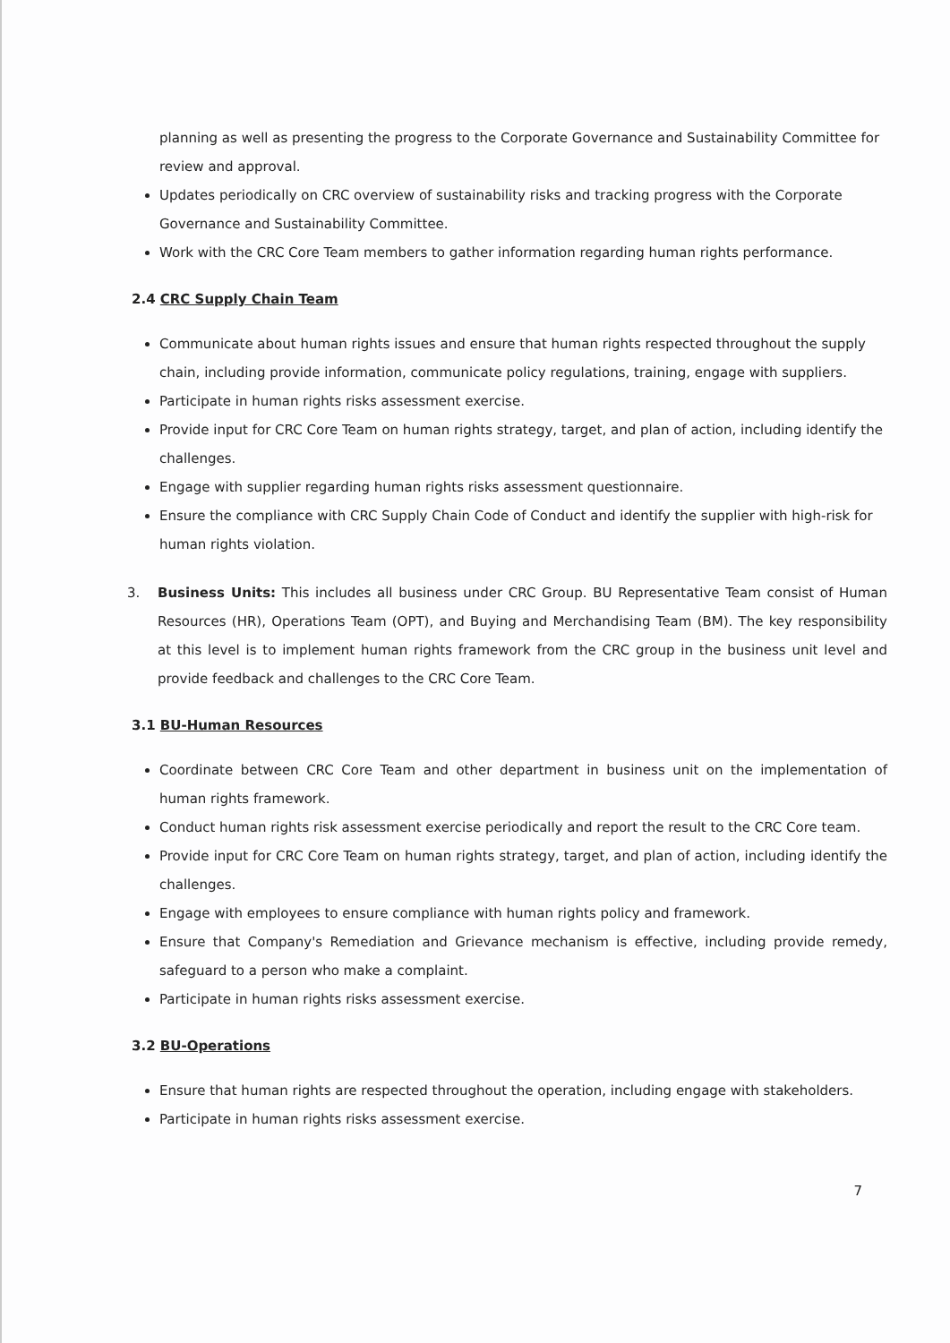planning as well as presenting the progress to the Corporate Governance and Sustainability Committee for review and approval.
Updates periodically on CRC overview of sustainability risks and tracking progress with the Corporate Governance and Sustainability Committee.
Work with the CRC Core Team members to gather information regarding human rights performance.
2.4 CRC Supply Chain Team
Communicate about human rights issues and ensure that human rights respected throughout the supply chain, including provide information, communicate policy regulations, training, engage with suppliers.
Participate in human rights risks assessment exercise.
Provide input for CRC Core Team on human rights strategy, target, and plan of action, including identify the challenges.
Engage with supplier regarding human rights risks assessment questionnaire.
Ensure the compliance with CRC Supply Chain Code of Conduct and identify the supplier with high-risk for human rights violation.
3. Business Units: This includes all business under CRC Group. BU Representative Team consist of Human Resources (HR), Operations Team (OPT), and Buying and Merchandising Team (BM). The key responsibility at this level is to implement human rights framework from the CRC group in the business unit level and provide feedback and challenges to the CRC Core Team.
3.1 BU-Human Resources
Coordinate between CRC Core Team and other department in business unit on the implementation of human rights framework.
Conduct human rights risk assessment exercise periodically and report the result to the CRC Core team.
Provide input for CRC Core Team on human rights strategy, target, and plan of action, including identify the challenges.
Engage with employees to ensure compliance with human rights policy and framework.
Ensure that Company's Remediation and Grievance mechanism is effective, including provide remedy, safeguard to a person who make a complaint.
Participate in human rights risks assessment exercise.
3.2 BU-Operations
Ensure that human rights are respected throughout the operation, including engage with stakeholders.
Participate in human rights risks assessment exercise.
7